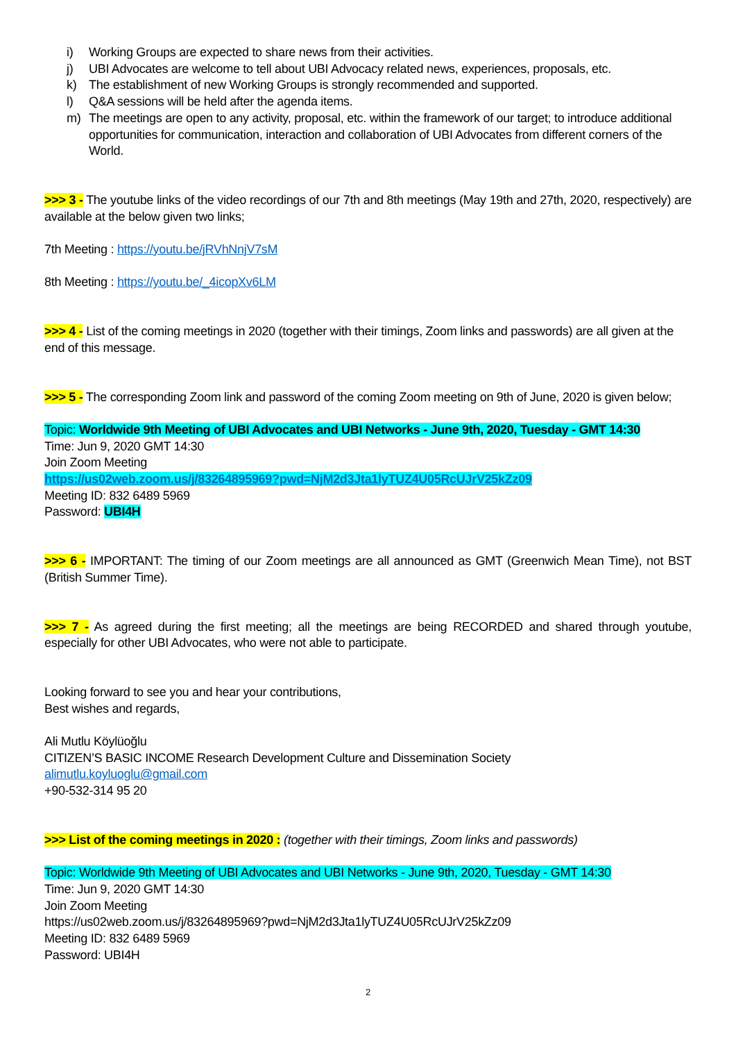i) Working Groups are expected to share news from their activities.
j) UBI Advocates are welcome to tell about UBI Advocacy related news, experiences, proposals, etc.
k) The establishment of new Working Groups is strongly recommended and supported.
l) Q&A sessions will be held after the agenda items.
m) The meetings are open to any activity, proposal, etc. within the framework of our target; to introduce additional opportunities for communication, interaction and collaboration of UBI Advocates from different corners of the World.
>>> 3 - The youtube links of the video recordings of our 7th and 8th meetings (May 19th and 27th, 2020, respectively) are available at the below given two links;
7th Meeting : https://youtu.be/jRVhNnjV7sM
8th Meeting : https://youtu.be/_4icopXv6LM
>>> 4 - List of the coming meetings in 2020 (together with their timings, Zoom links and passwords) are all given at the end of this message.
>>> 5 - The corresponding Zoom link and password of the coming Zoom meeting on 9th of June, 2020 is given below;
Topic: Worldwide 9th Meeting of UBI Advocates and UBI Networks - June 9th, 2020, Tuesday - GMT 14:30
Time: Jun 9, 2020 GMT 14:30
Join Zoom Meeting
https://us02web.zoom.us/j/83264895969?pwd=NjM2d3Jta1lyTUZ4U05RcUJrV25kZz09
Meeting ID: 832 6489 5969
Password: UBI4H
>>> 6 - IMPORTANT: The timing of our Zoom meetings are all announced as GMT (Greenwich Mean Time), not BST (British Summer Time).
>>> 7 - As agreed during the first meeting; all the meetings are being RECORDED and shared through youtube, especially for other UBI Advocates, who were not able to participate.
Looking forward to see you and hear your contributions,
Best wishes and regards,
Ali Mutlu Köylüoğlu
CITIZEN’S BASIC INCOME Research Development Culture and Dissemination Society
alimutlu.koyluoglu@gmail.com
+90-532-314 95 20
>>> List of the coming meetings in 2020 : (together with their timings, Zoom links and passwords)
Topic: Worldwide 9th Meeting of UBI Advocates and UBI Networks - June 9th, 2020, Tuesday - GMT 14:30
Time: Jun 9, 2020 GMT 14:30
Join Zoom Meeting
https://us02web.zoom.us/j/83264895969?pwd=NjM2d3Jta1lyTUZ4U05RcUJrV25kZz09
Meeting ID: 832 6489 5969
Password: UBI4H
2